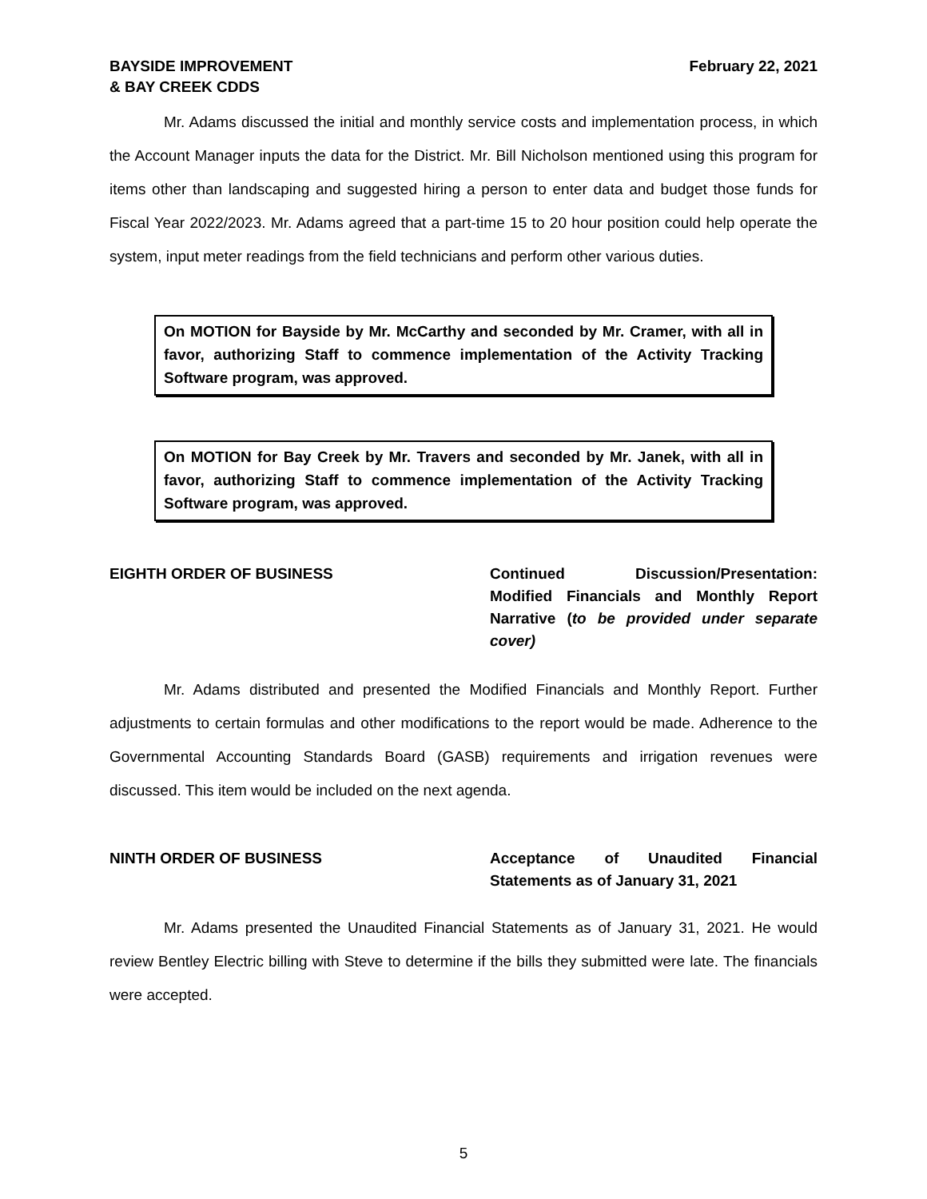BAYSIDE IMPROVEMENT
& BAY CREEK CDDS
February 22, 2021
Mr. Adams discussed the initial and monthly service costs and implementation process, in which the Account Manager inputs the data for the District. Mr. Bill Nicholson mentioned using this program for items other than landscaping and suggested hiring a person to enter data and budget those funds for Fiscal Year 2022/2023. Mr. Adams agreed that a part-time 15 to 20 hour position could help operate the system, input meter readings from the field technicians and perform other various duties.
On MOTION for Bayside by Mr. McCarthy and seconded by Mr. Cramer, with all in favor, authorizing Staff to commence implementation of the Activity Tracking Software program, was approved.
On MOTION for Bay Creek by Mr. Travers and seconded by Mr. Janek, with all in favor, authorizing Staff to commence implementation of the Activity Tracking Software program, was approved.
EIGHTH ORDER OF BUSINESS Continued Discussion/Presentation: Modified Financials and Monthly Report Narrative (to be provided under separate cover)
Mr. Adams distributed and presented the Modified Financials and Monthly Report. Further adjustments to certain formulas and other modifications to the report would be made. Adherence to the Governmental Accounting Standards Board (GASB) requirements and irrigation revenues were discussed. This item would be included on the next agenda.
NINTH ORDER OF BUSINESS Acceptance of Unaudited Financial Statements as of January 31, 2021
Mr. Adams presented the Unaudited Financial Statements as of January 31, 2021. He would review Bentley Electric billing with Steve to determine if the bills they submitted were late. The financials were accepted.
5